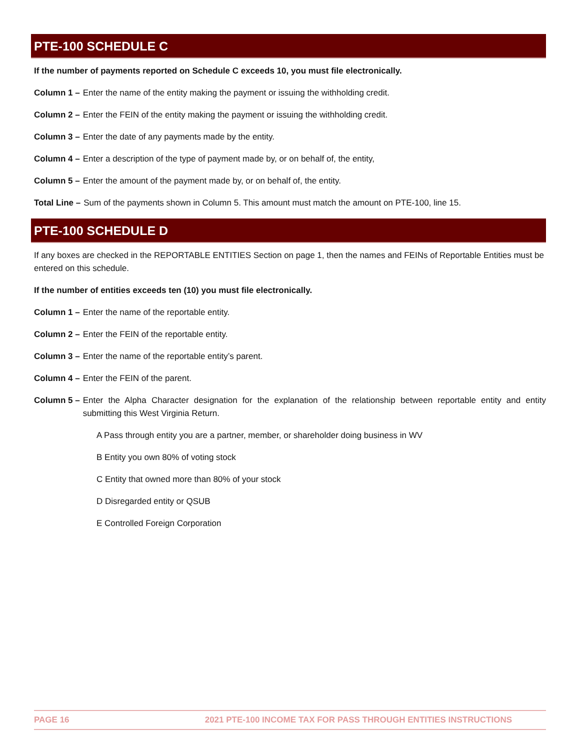PTE-100 SCHEDULE C
If the number of payments reported on Schedule C exceeds 10, you must file electronically.
Column 1 – Enter the name of the entity making the payment or issuing the withholding credit.
Column 2 – Enter the FEIN of the entity making the payment or issuing the withholding credit.
Column 3 – Enter the date of any payments made by the entity.
Column 4 – Enter a description of the type of payment made by, or on behalf of, the entity,
Column 5 – Enter the amount of the payment made by, or on behalf of, the entity.
Total Line – Sum of the payments shown in Column 5. This amount must match the amount on PTE-100, line 15.
PTE-100 SCHEDULE D
If any boxes are checked in the REPORTABLE ENTITIES Section on page 1, then the names and FEINs of Reportable Entities must be entered on this schedule.
If the number of entities exceeds ten (10) you must file electronically.
Column 1 – Enter the name of the reportable entity.
Column 2 – Enter the FEIN of the reportable entity.
Column 3 – Enter the name of the reportable entity’s parent.
Column 4 – Enter the FEIN of the parent.
Column 5 – Enter the Alpha Character designation for the explanation of the relationship between reportable entity and entity submitting this West Virginia Return.
A Pass through entity you are a partner, member, or shareholder doing business in WV
B Entity you own 80% of voting stock
C Entity that owned more than 80% of your stock
D Disregarded entity or QSUB
E Controlled Foreign Corporation
PAGE 16 2021 PTE-100 INCOME TAX FOR PASS THROUGH ENTITIES INSTRUCTIONS